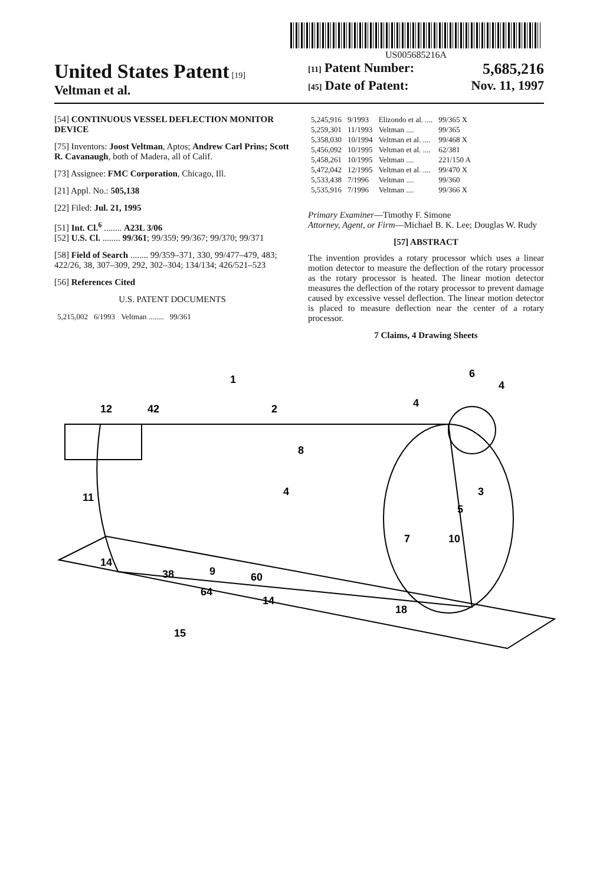US005685216A
United States Patent [19]
Veltman et al.
[11] Patent Number: 5,685,216
[45] Date of Patent: Nov. 11, 1997
[54] CONTINUOUS VESSEL DEFLECTION MONITOR DEVICE
[75] Inventors: Joost Veltman, Aptos; Andrew Carl Prins; Scott R. Cavanaugh, both of Madera, all of Calif.
[73] Assignee: FMC Corporation, Chicago, Ill.
[21] Appl. No.: 505,138
[22] Filed: Jul. 21, 1995
[51] Int. Cl.<sup>6</sup> ........ A23L 3/06
[52] U.S. Cl. ........ 99/361; 99/359; 99/367; 99/370; 99/371
[58] Field of Search ........ 99/359–371, 330, 99/477–479, 483; 422/26, 38, 307–309, 292, 302–304; 134/134; 426/521–523
[56] References Cited
U.S. PATENT DOCUMENTS
| 5,215,002 | 6/1993 | Veltman ........ | 99/361 |
| 5,245,916 | 9/1993 | Elizondo et al. .... | 99/365 X |
| 5,259,301 | 11/1993 | Veltman .... | 99/365 |
| 5,358,030 | 10/1994 | Veltman et al. .... | 99/468 X |
| 5,456,092 | 10/1995 | Veltman et al. .... | 62/381 |
| 5,458,261 | 10/1995 | Veltman .... | 221/150 A |
| 5,472,042 | 12/1995 | Veltman et al. .... | 99/470 X |
| 5,533,438 | 7/1996 | Veltman .... | 99/360 |
| 5,535,916 | 7/1996 | Veltman .... | 99/366 X |
Primary Examiner—Timothy F. Simone
Attorney, Agent, or Firm—Michael B. K. Lee; Douglas W. Rudy
[57] ABSTRACT
The invention provides a rotary processor which uses a linear motion detector to measure the deflection of the rotary processor as the rotary processor is heated. The linear motion detector measures the deflection of the rotary processor to prevent damage caused by excessive vessel deflection. The linear motion detector is placed to measure deflection near the center of a rotary processor.
7 Claims, 4 Drawing Sheets
1
2
12
42
6
4
4
8
11
4
3
5
7
10
14
38
9
60
64
14
18
15